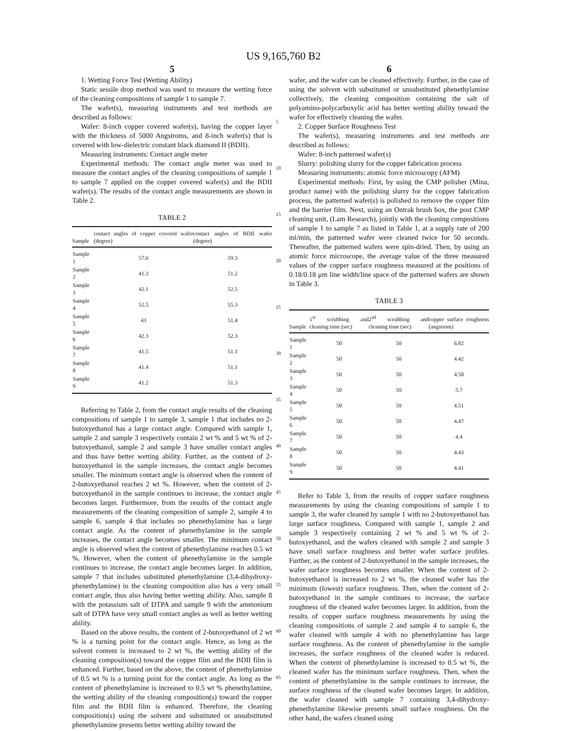US 9,165,760 B2
5
1. Wetting Force Test (Wetting Ability)
Static sessile drop method was used to measure the wetting force of the cleaning compositions of sample 1 to sample 7.
The wafer(s), measuring instruments and test methods are described as follows:
Wafer: 8-inch copper covered wafer(s), having the copper layer with the thickness of 5000 Angstroms, and 8-inch wafer(s) that is covered with low-dielectric constant black diamond II (BDII).
Measuring instruments: Contact angle meter
Experimental methods: The contact angle meter was used to measure the contact angles of the cleaning compositions of sample 1 to sample 7 applied on the copper covered wafer(s) and the BDII wafer(s). The results of the contact angle measurements are shown in Table 2.
TABLE 2
| Sample | contact angles of copper covered wafer (degree) | contact angles of BDII wafer (degree) |
| --- | --- | --- |
| Sample 1 | 57.6 | 59.3 |
| Sample 2 | 41.3 | 51.2 |
| Sample 3 | 42.1 | 52.5 |
| Sample 4 | 52.5 | 55.3 |
| Sample 5 | 43 | 51.4 |
| Sample 6 | 42.3 | 52.3 |
| Sample 7 | 41.5 | 51.1 |
| Sample 8 | 41.4 | 51.1 |
| Sample 9 | 41.2 | 51.3 |
Referring to Table 2, from the contact angle results of the cleaning compositions of sample 1 to sample 3, sample 1 that includes no 2-butoxyethanol has a large contact angle. Compared with sample 1, sample 2 and sample 3 respectively contain 2 wt % and 5 wt % of 2-butoxyethanol, sample 2 and sample 3 have smaller contact angles and thus have better wetting ability. Further, as the content of 2-butoxyethanol in the sample increases, the contact angle becomes smaller. The minimum contact angle is observed when the content of 2-butoxyethanol reaches 2 wt %. However, when the content of 2-butoxyethanol in the sample continues to increase, the contact angle becomes larger. Furthermore, from the results of the contact angle measurements of the cleaning composition of sample 2, sample 4 to sample 6, sample 4 that includes no phenethylamine has a large contact angle. As the content of phenethylamine in the sample increases, the contact angle becomes smaller. The minimum contact angle is observed when the content of phenethylamine reaches 0.5 wt %. However, when the content of phenethylamine in the sample continues to increase, the contact angle becomes larger. In addition, sample 7 that includes substituted phenethylamine (3,4-dihydroxy-phenethylamine) in the cleaning composition also has a very small contact angle, thus also having better wetting ability. Also, sample 8 with the potassium salt of DTPA and sample 9 with the ammonium salt of DTPA have very small contact angles as well as better wetting ability.
Based on the above results, the content of 2-butoxyethanol of 2 wt % is a turning point for the contact angle. Hence, as long as the solvent content is increased to 2 wt %, the wetting ability of the cleaning composition(s) toward the copper film and the BDII film is enhanced. Further, based on the above, the content of phenethylamine of 0.5 wt % is a turning point for the contact angle. As long as the content of phenethylamine is increased to 0.5 wt % phenethylamine, the wetting ability of the cleaning composition(s) toward the copper film and the BDII film is enhanced. Therefore, the cleaning composition(s) using the solvent and substituted or unsubstituted phenethylamine presents better wetting ability toward the
5
10
15
20
25
30
35
40
45
50
55
60
65
6
wafer, and the wafer can be cleaned effectively. Further, in the case of using the solvent with substituted or unsubstituted phenethylamine collectively, the cleaning composition containing the salt of polyamino-polycarboxylic acid has better wetting ability toward the wafer for effectively cleaning the wafer.
2. Copper Surface Roughness Test
The wafer(s), measuring instruments and test methods are described as follows:
Wafer: 8-inch patterned wafer(s)
Slurry: polishing slurry for the copper fabrication process
Measuring instruments: atomic force microscopy (AFM)
Experimental methods: First, by using the CMP polisher (Mina, product name) with the polishing slurry for the copper fabrication process, the patterned wafer(s) is polished to remove the copper film and the barrier film. Next, using an Ontrak brush box, the post CMP cleaning unit, (Lam Research), jointly with the cleaning compositions of sample 1 to sample 7 as listed in Table 1, at a supply rate of 200 ml/min, the patterned wafer were cleaned twice for 50 seconds. Thereafter, the patterned wafers were spin-dried. Then, by using an atomic force microscope, the average value of the three measured values of the copper surface roughness measured at the positions of 0.18/0.18 μm line width/line space of the patterned wafers are shown in Table 3.
TABLE 3
| Sample | 1<sup>st</sup> scrubbing and cleaning time (sec) | 2<sup>nd</sup> scrubbing and cleaning time (sec) | copper surface roughness (angstrom) |
| --- | --- | --- | --- |
| Sample 1 | 50 | 50 | 6.82 |
| Sample 2 | 50 | 50 | 4.42 |
| Sample 3 | 50 | 50 | 4.58 |
| Sample 4 | 50 | 50 | 5.7 |
| Sample 5 | 50 | 50 | 4.51 |
| Sample 6 | 50 | 50 | 4.47 |
| Sample 7 | 50 | 50 | 4.4 |
| Sample 8 | 50 | 50 | 4.43 |
| Sample 9 | 50 | 50 | 4.41 |
Refer to Table 3, from the results of copper surface roughness measurements by using the cleaning compositions of sample 1 to sample 3, the wafer cleaned by sample 1 with no 2-butoxyethanol has large surface roughness. Compared with sample 1, sample 2 and sample 3 respectively containing 2 wt % and 5 wt % of 2-butoxyethanol, and the wafers cleaned with sample 2 and sample 3 have small surface roughness and better wafer surface profiles. Further, as the content of 2-butoxyethanol in the sample increases, the wafer surface roughness becomes smaller. When the content of 2-butoxyethanol is increased to 2 wt %, the cleaned wafer has the minimum (lowest) surface roughness. Then, when the content of 2-butoxyethanol in the sample continues to increase, the surface roughness of the cleaned wafer becomes larger. In addition, from the results of copper surface roughness measurements by using the cleaning compositions of sample 2 and sample 4 to sample 6, the wafer cleaned with sample 4 with no phenethylamine has large surface roughness. As the content of phenethylamine in the sample increases, the surface roughness of the cleaned wafer is reduced. When the content of phenethylamine is increased to 0.5 wt %, the cleaned wafer has the minimum surface roughness. Then, when the content of phenethylamine in the sample continues to increase, the surface roughness of the cleaned wafer becomes larger. In addition, the wafer cleaned with sample 7 containing 3,4-dihydroxy-phenethylamine likewise presents small surface roughness. On the other hand, the wafers cleaned using